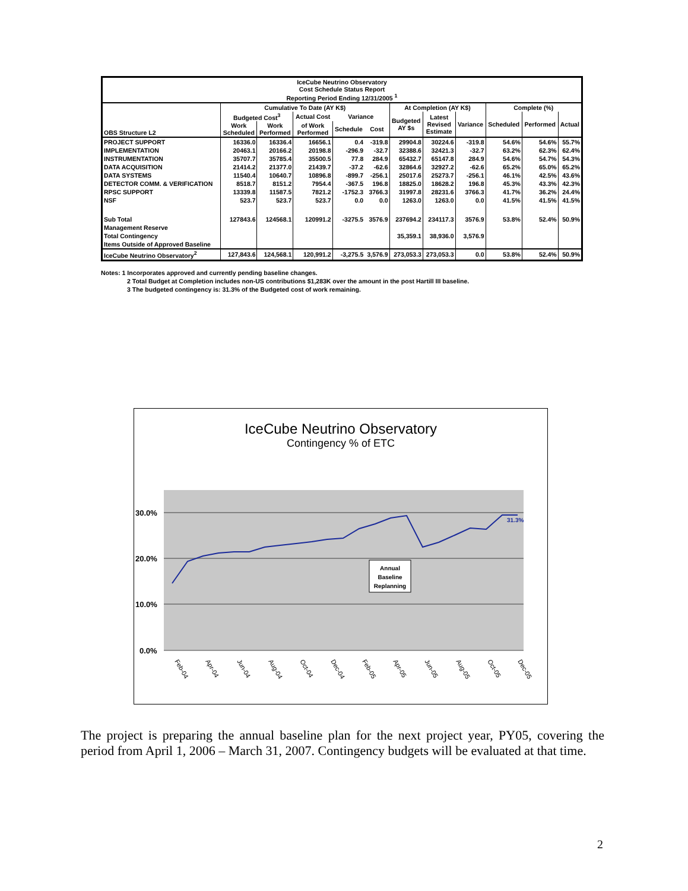| IceCube Neutrino Observatory Cost Schedule Status Report Reporting Period Ending 12/31/2005 <sup>1</sup> | | | | | | | | | | | |
| --- | --- | --- | --- | --- | --- | --- | --- | --- | --- | --- | --- |
| OBS Structure L2 | Cumulative To Date (AY K$) | | | | | At Completion (AY K$) | | | Complete (%) | | |
| | Budgeted Cost<sup>3</sup> | | Actual Cost | Variance | | Budgeted AY $s | Latest Revised Estimate | Variance | Scheduled | Performed | Actual |
| | Work Scheduled | Work Performed | of Work Performed | Schedule | Cost | | | | | | |
| PROJECT SUPPORT | 16336.0 | 16336.4 | 16656.1 | 0.4 | -319.8 | 29904.8 | 30224.6 | -319.8 | 54.6% | 54.6% | 55.7% |
| IMPLEMENTATION | 20463.1 | 20166.2 | 20198.8 | -296.9 | -32.7 | 32388.6 | 32421.3 | -32.7 | 63.2% | 62.3% | 62.4% |
| INSTRUMENTATION | 35707.7 | 35785.4 | 35500.5 | 77.8 | 284.9 | 65432.7 | 65147.8 | 284.9 | 54.6% | 54.7% | 54.3% |
| DATA ACQUISITION | 21414.2 | 21377.0 | 21439.7 | -37.2 | -62.6 | 32864.6 | 32927.2 | -62.6 | 65.2% | 65.0% | 65.2% |
| DATA SYSTEMS | 11540.4 | 10640.7 | 10896.8 | -899.7 | -256.1 | 25017.6 | 25273.7 | -256.1 | 46.1% | 42.5% | 43.6% |
| DETECTOR COMM. & VERIFICATION | 8518.7 | 8151.2 | 7954.4 | -367.5 | 196.8 | 18825.0 | 18628.2 | 196.8 | 45.3% | 43.3% | 42.3% |
| RPSC SUPPORT | 13339.8 | 11587.5 | 7821.2 | -1752.3 | 3766.3 | 31997.8 | 28231.6 | 3766.3 | 41.7% | 36.2% | 24.4% |
| NSF | 523.7 | 523.7 | 523.7 | 0.0 | 0.0 | 1263.0 | 1263.0 | 0.0 | 41.5% | 41.5% | 41.5% |
| Sub Total | 127843.6 | 124568.1 | 120991.2 | -3275.5 | 3576.9 | 237694.2 | 234117.3 | 3576.9 | 53.8% | 52.4% | 50.9% |
| Management Reserve | | | | | | | | | | | |
| Total Contingency | | | | | | 35,359.1 | 38,936.0 | 3,576.9 | | | |
| Items Outside of Approved Baseline | | | | | | | | | | | |
| IceCube Neutrino Observatory<sup>2</sup> | 127,843.6 | 124,568.1 | 120,991.2 | -3,275.5 | 3,576.9 | 273,053.3 | 273,053.3 | 0.0 | 53.8% | 52.4% | 50.9% |
Notes: 1 Incorporates approved and currently pending baseline changes.
2 Total Budget at Completion includes non-US contributions $1,283K over the amount in the post Hartill III baseline.
3 The budgeted contingency is: 31.3% of the Budgeted cost of work remaining.
IceCube Neutrino Observatory
Contingency % of ETC
30.0%
20.0%
10.0%
0.0%
31.3%
Annual
Baseline
Replanning
Feb-04
Apr-04
Jun-04
Aug-04
Oct-04
Dec-04
Feb-05
Apr-05
Jun-05
Aug-05
Oct-05
Dec-05
The project is preparing the annual baseline plan for the next project year, PY05, covering the period from April 1, 2006 – March 31, 2007. Contingency budgets will be evaluated at that time.
2